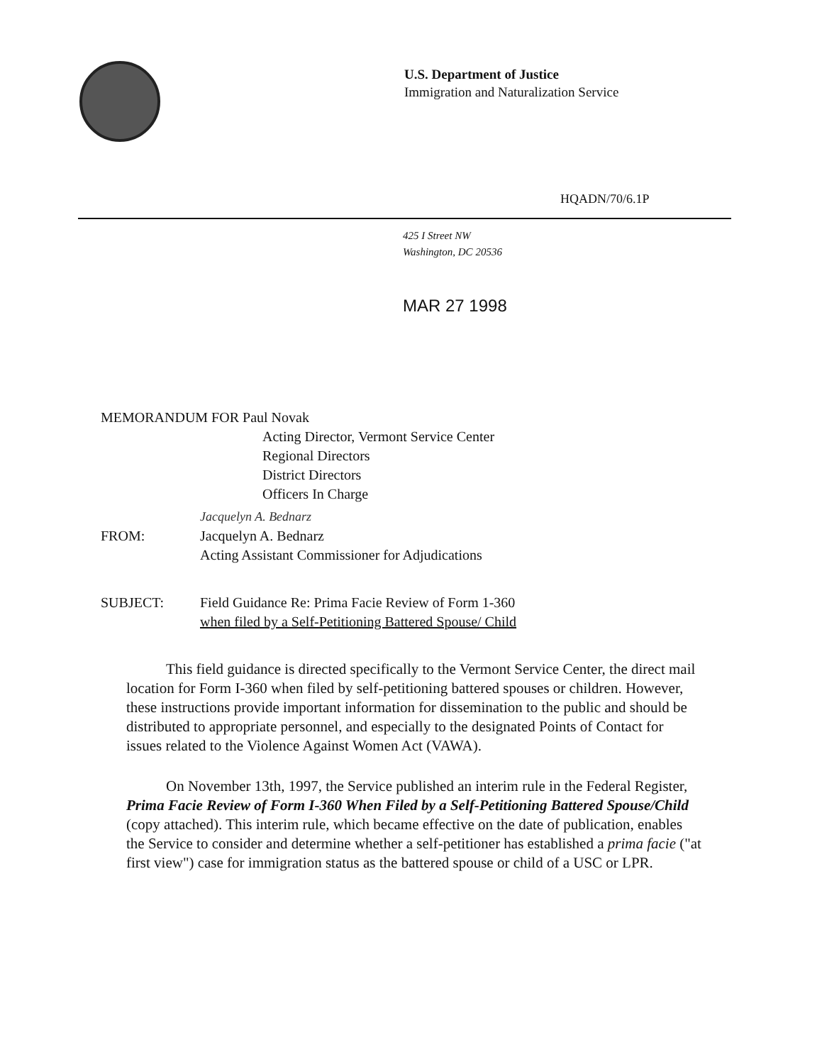U.S. Department of Justice
Immigration and Naturalization Service
HQADN/70/6.1P
425 I Street NW
Washington, DC 20536
MAR 27 1998
MEMORANDUM FOR Paul Novak
Acting Director, Vermont Service Center
Regional Directors
District Directors
Officers In Charge
FROM:
Jacquelyn A. Bednarz
Jacquelyn A. Bednarz
Acting Assistant Commissioner for Adjudications
SUBJECT: Field Guidance Re: Prima Facie Review of Form 1-360
when filed by a Self-Petitioning Battered Spouse/ Child
This field guidance is directed specifically to the Vermont Service Center, the direct mail location for Form I-360 when filed by self-petitioning battered spouses or children. However, these instructions provide important information for dissemination to the public and should be distributed to appropriate personnel, and especially to the designated Points of Contact for issues related to the Violence Against Women Act (VAWA).
On November 13th, 1997, the Service published an interim rule in the Federal Register, Prima Facie Review of Form I-360 When Filed by a Self-Petitioning Battered Spouse/Child (copy attached). This interim rule, which became effective on the date of publication, enables the Service to consider and determine whether a self-petitioner has established a prima facie ("at first view") case for immigration status as the battered spouse or child of a USC or LPR.